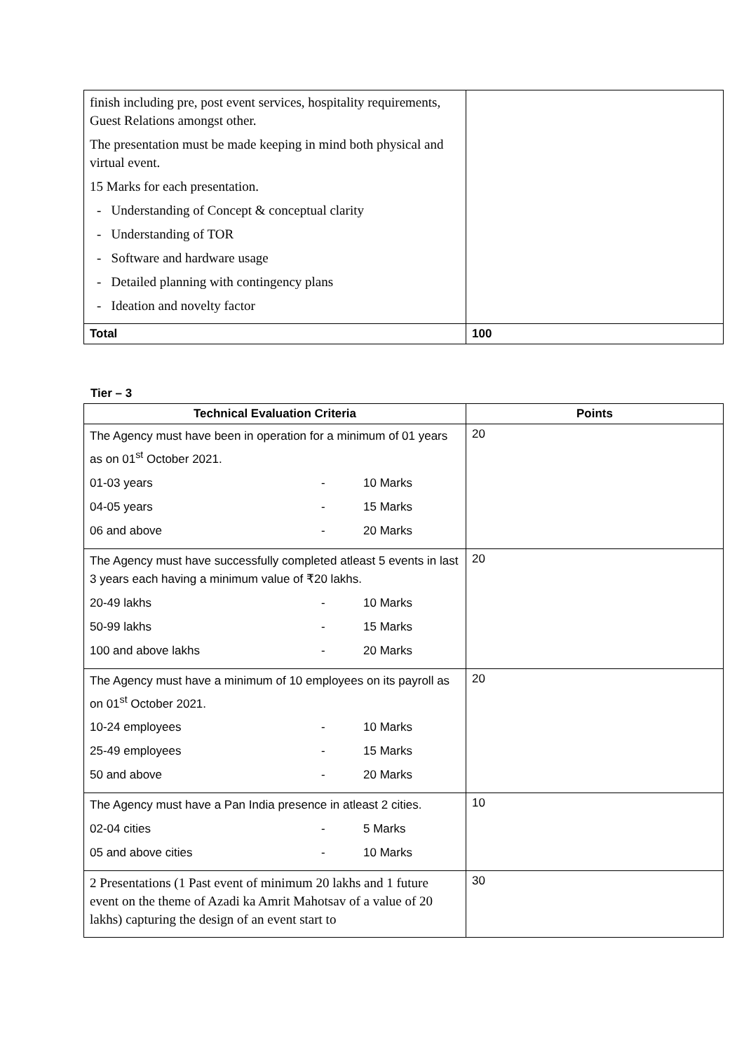| finish including pre, post event services, hospitality requirements, Guest Relations amongst other. The presentation must be made keeping in mind both physical and virtual event. 15 Marks for each presentation. - Understanding of Concept & conceptual clarity - Understanding of TOR - Software and hardware usage - Detailed planning with contingency plans - Ideation and novelty factor | |
| Total | 100 |
Tier – 3
| Technical Evaluation Criteria | Points |
| --- | --- |
| The Agency must have been in operation for a minimum of 01 years as on 01<sup>st</sup> October 2021. 01-03 years - 10 Marks 04-05 years - 15 Marks 06 and above - 20 Marks | 20 |
| The Agency must have successfully completed atleast 5 events in last 3 years each having a minimum value of ₹20 lakhs. 20-49 lakhs - 10 Marks 50-99 lakhs - 15 Marks 100 and above lakhs - 20 Marks | 20 |
| The Agency must have a minimum of 10 employees on its payroll as on 01<sup>st</sup> October 2021. 10-24 employees - 10 Marks 25-49 employees - 15 Marks 50 and above - 20 Marks | 20 |
| The Agency must have a Pan India presence in atleast 2 cities. 02-04 cities - 5 Marks 05 and above cities - 10 Marks | 10 |
| 2 Presentations (1 Past event of minimum 20 lakhs and 1 future event on the theme of Azadi ka Amrit Mahotsav of a value of 20 lakhs) capturing the design of an event start to | 30 |